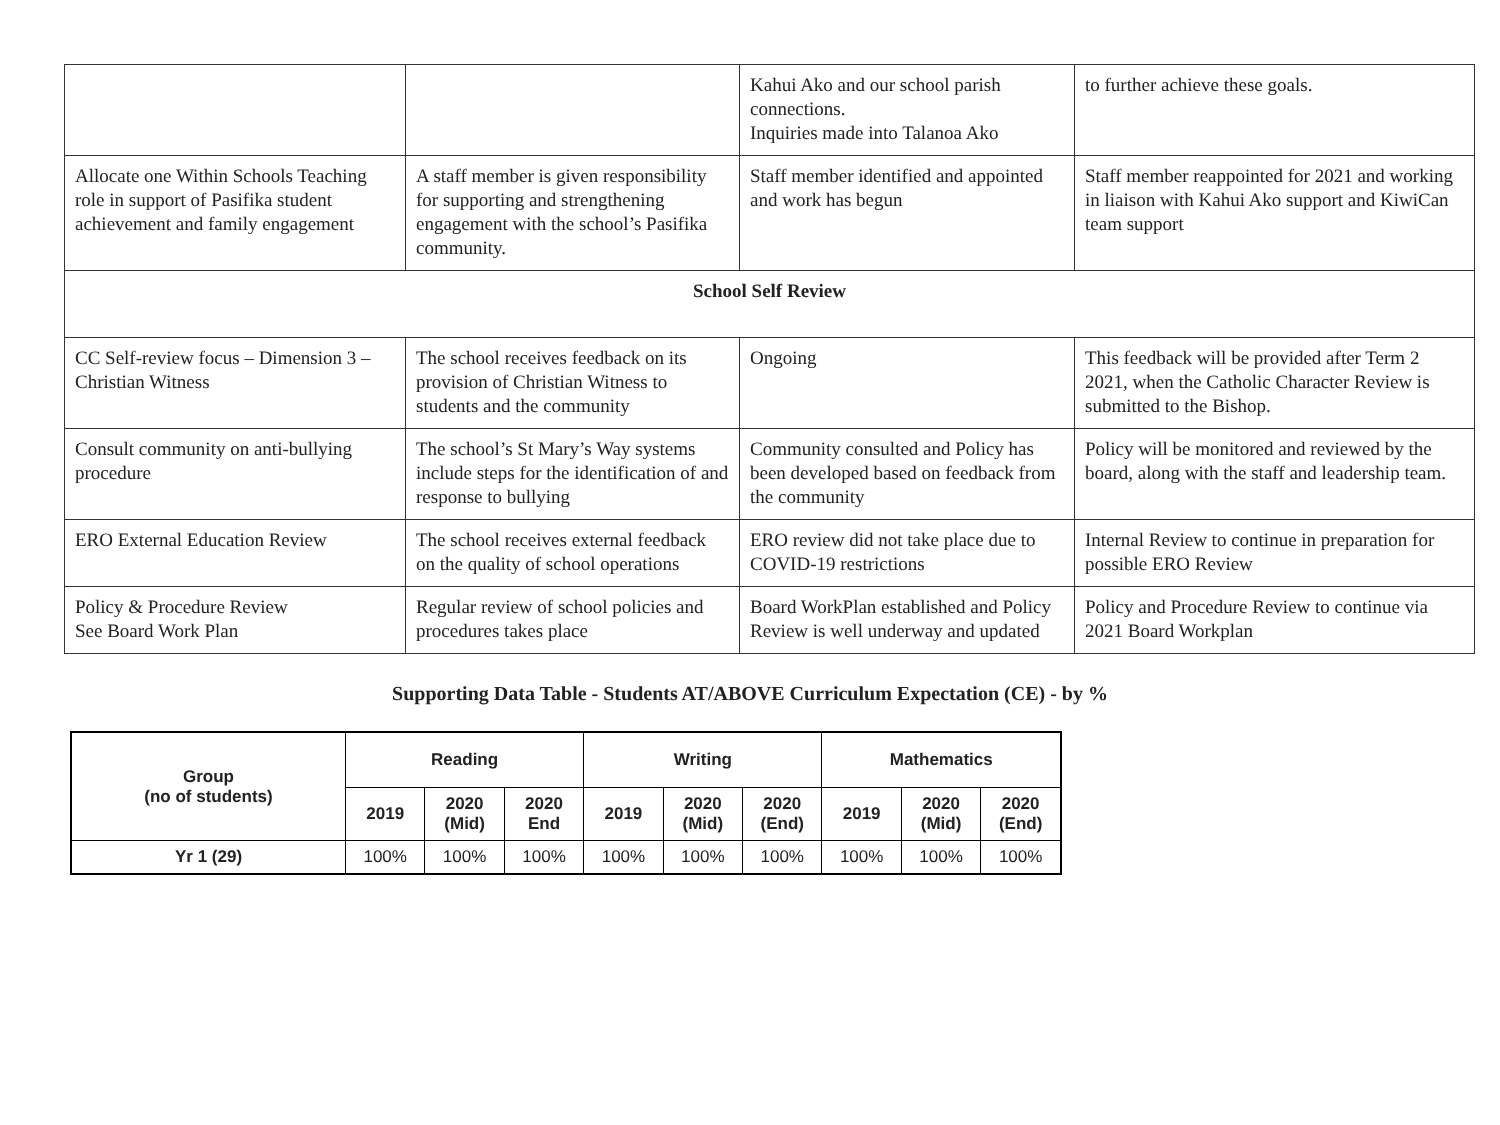| | | Kahui Ako and our school parish connections. Inquiries made into Talanoa Ako | to further achieve these goals. |
| Allocate one Within Schools Teaching role in support of Pasifika student achievement and family engagement | A staff member is given responsibility for supporting and strengthening engagement with the school’s Pasifika community. | Staff member identified and appointed and work has begun | Staff member reappointed for 2021 and working in liaison with Kahui Ako support and KiwiCan team support |
| School Self Review | | | |
| CC Self-review focus – Dimension 3 – Christian Witness | The school receives feedback on its provision of Christian Witness to students and the community | Ongoing | This feedback will be provided after Term 2 2021, when the Catholic Character Review is submitted to the Bishop. |
| Consult community on anti-bullying procedure | The school’s St Mary’s Way systems include steps for the identification of and response to bullying | Community consulted and Policy has been developed based on feedback from the community | Policy will be monitored and reviewed by the board, along with the staff and leadership team. |
| ERO External Education Review | The school receives external feedback on the quality of school operations | ERO review did not take place due to COVID-19 restrictions | Internal Review to continue in preparation for possible ERO Review |
| Policy & Procedure Review See Board Work Plan | Regular review of school policies and procedures takes place | Board WorkPlan established and Policy Review is well underway and updated | Policy and Procedure Review to continue via 2021 Board Workplan |
Supporting Data Table - Students AT/ABOVE Curriculum Expectation (CE) - by %
| Group (no of students) | Reading | | | Writing | | | Mathematics | | |
| --- | --- | --- | --- | --- | --- | --- | --- | --- | --- |
| | 2019 | 2020 (Mid) | 2020 End | 2019 | 2020 (Mid) | 2020 (End) | 2019 | 2020 (Mid) | 2020 (End) |
| Yr 1 (29) | 100% | 100% | 100% | 100% | 100% | 100% | 100% | 100% | 100% |